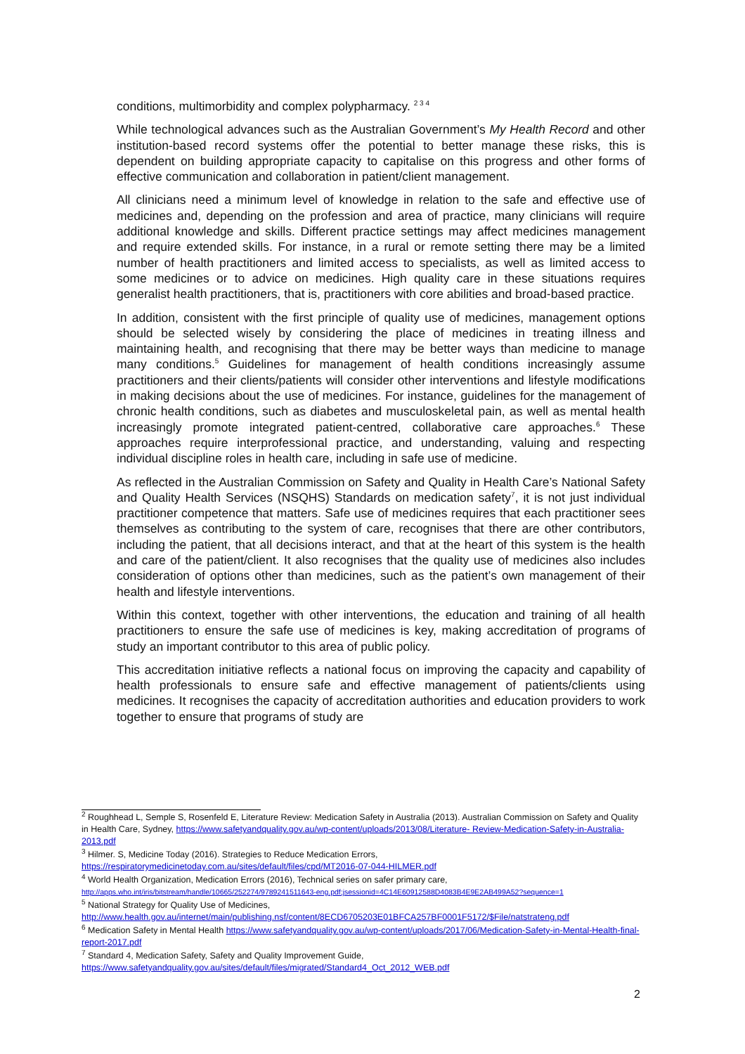conditions, multimorbidity and complex polypharmacy. <sup>2 3 4</sup>
While technological advances such as the Australian Government’s My Health Record and other institution-based record systems offer the potential to better manage these risks, this is dependent on building appropriate capacity to capitalise on this progress and other forms of effective communication and collaboration in patient/client management.
All clinicians need a minimum level of knowledge in relation to the safe and effective use of medicines and, depending on the profession and area of practice, many clinicians will require additional knowledge and skills. Different practice settings may affect medicines management and require extended skills. For instance, in a rural or remote setting there may be a limited number of health practitioners and limited access to specialists, as well as limited access to some medicines or to advice on medicines. High quality care in these situations requires generalist health practitioners, that is, practitioners with core abilities and broad-based practice.
In addition, consistent with the first principle of quality use of medicines, management options should be selected wisely by considering the place of medicines in treating illness and maintaining health, and recognising that there may be better ways than medicine to manage many conditions.<sup>5</sup> Guidelines for management of health conditions increasingly assume practitioners and their clients/patients will consider other interventions and lifestyle modifications in making decisions about the use of medicines. For instance, guidelines for the management of chronic health conditions, such as diabetes and musculoskeletal pain, as well as mental health increasingly promote integrated patient-centred, collaborative care approaches.<sup>6</sup> These approaches require interprofessional practice, and understanding, valuing and respecting individual discipline roles in health care, including in safe use of medicine.
As reflected in the Australian Commission on Safety and Quality in Health Care’s National Safety and Quality Health Services (NSQHS) Standards on medication safety<sup>7</sup>, it is not just individual practitioner competence that matters. Safe use of medicines requires that each practitioner sees themselves as contributing to the system of care, recognises that there are other contributors, including the patient, that all decisions interact, and that at the heart of this system is the health and care of the patient/client. It also recognises that the quality use of medicines also includes consideration of options other than medicines, such as the patient’s own management of their health and lifestyle interventions.
Within this context, together with other interventions, the education and training of all health practitioners to ensure the safe use of medicines is key, making accreditation of programs of study an important contributor to this area of public policy.
This accreditation initiative reflects a national focus on improving the capacity and capability of health professionals to ensure safe and effective management of patients/clients using medicines. It recognises the capacity of accreditation authorities and education providers to work together to ensure that programs of study are
<sup>2</sup> Roughhead L, Semple S, Rosenfeld E, Literature Review: Medication Safety in Australia (2013). Australian Commission on Safety and Quality in Health Care, Sydney, https://www.safetyandquality.gov.au/wp-content/uploads/2013/08/Literature- Review-Medication-Safety-in-Australia-2013.pdf
<sup>3</sup> Hilmer. S, Medicine Today (2016). Strategies to Reduce Medication Errors,
https://respiratorymedicinetoday.com.au/sites/default/files/cpd/MT2016-07-044-HILMER.pdf
<sup>4</sup> World Health Organization, Medication Errors (2016), Technical series on safer primary care,
http://apps.who.int/iris/bitstream/handle/10665/252274/9789241511643-eng.pdf;jsessionid=4C14E60912588D4083B4E9E2AB499A52?sequence=1
<sup>5</sup> National Strategy for Quality Use of Medicines,
http://www.health.gov.au/internet/main/publishing.nsf/content/8ECD6705203E01BFCA257BF0001F5172/$File/natstrateng.pdf
<sup>6</sup> Medication Safety in Mental Health https://www.safetyandquality.gov.au/wp-content/uploads/2017/06/Medication-Safety-in-Mental-Health-final-report-2017.pdf
<sup>7</sup> Standard 4, Medication Safety, Safety and Quality Improvement Guide,
https://www.safetyandquality.gov.au/sites/default/files/migrated/Standard4_Oct_2012_WEB.pdf
2